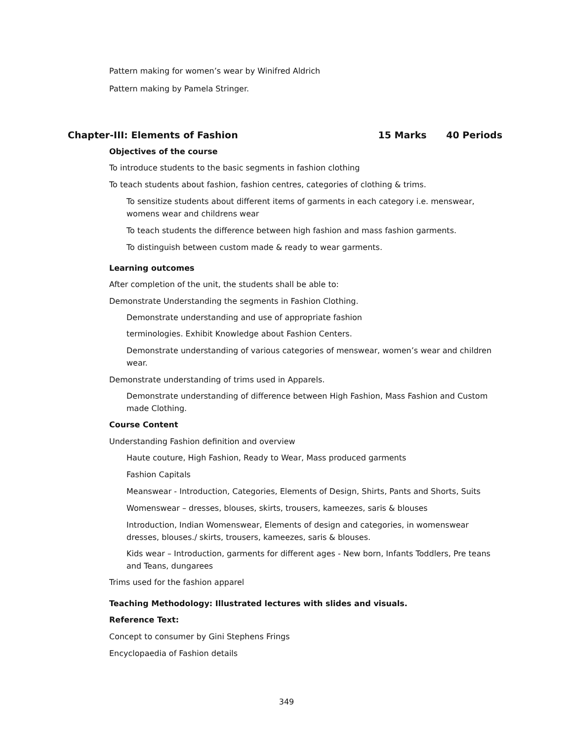Pattern making for women’s wear by Winifred Aldrich
Pattern making by Pamela Stringer.
Chapter-III: Elements of Fashion 15 Marks 40 Periods
Objectives of the course
To introduce students to the basic segments in fashion clothing
To teach students about fashion, fashion centres, categories of clothing & trims.
To sensitize students about different items of garments in each category i.e. menswear, womens wear and childrens wear
To teach students the difference between high fashion and mass fashion garments.
To distinguish between custom made & ready to wear garments.
Learning outcomes
After completion of the unit, the students shall be able to:
Demonstrate Understanding the segments in Fashion Clothing.
Demonstrate understanding and use of appropriate fashion
terminologies. Exhibit Knowledge about Fashion Centers.
Demonstrate understanding of various categories of menswear, women’s wear and children wear.
Demonstrate understanding of trims used in Apparels.
Demonstrate understanding of difference between High Fashion, Mass Fashion and Custom made Clothing.
Course Content
Understanding Fashion definition and overview
Haute couture, High Fashion, Ready to Wear, Mass produced garments
Fashion Capitals
Meanswear - Introduction, Categories, Elements of Design, Shirts, Pants and Shorts, Suits
Womenswear – dresses, blouses, skirts, trousers, kameezes, saris & blouses
Introduction, Indian Womenswear, Elements of design and categories, in womenswear dresses, blouses./ skirts, trousers, kameezes, saris & blouses.
Kids wear – Introduction, garments for different ages - New born, Infants Toddlers, Pre teans and Teans, dungarees
Trims used for the fashion apparel
Teaching Methodology: Illustrated lectures with slides and visuals.
Reference Text:
Concept to consumer by Gini Stephens Frings
Encyclopaedia of Fashion details
349